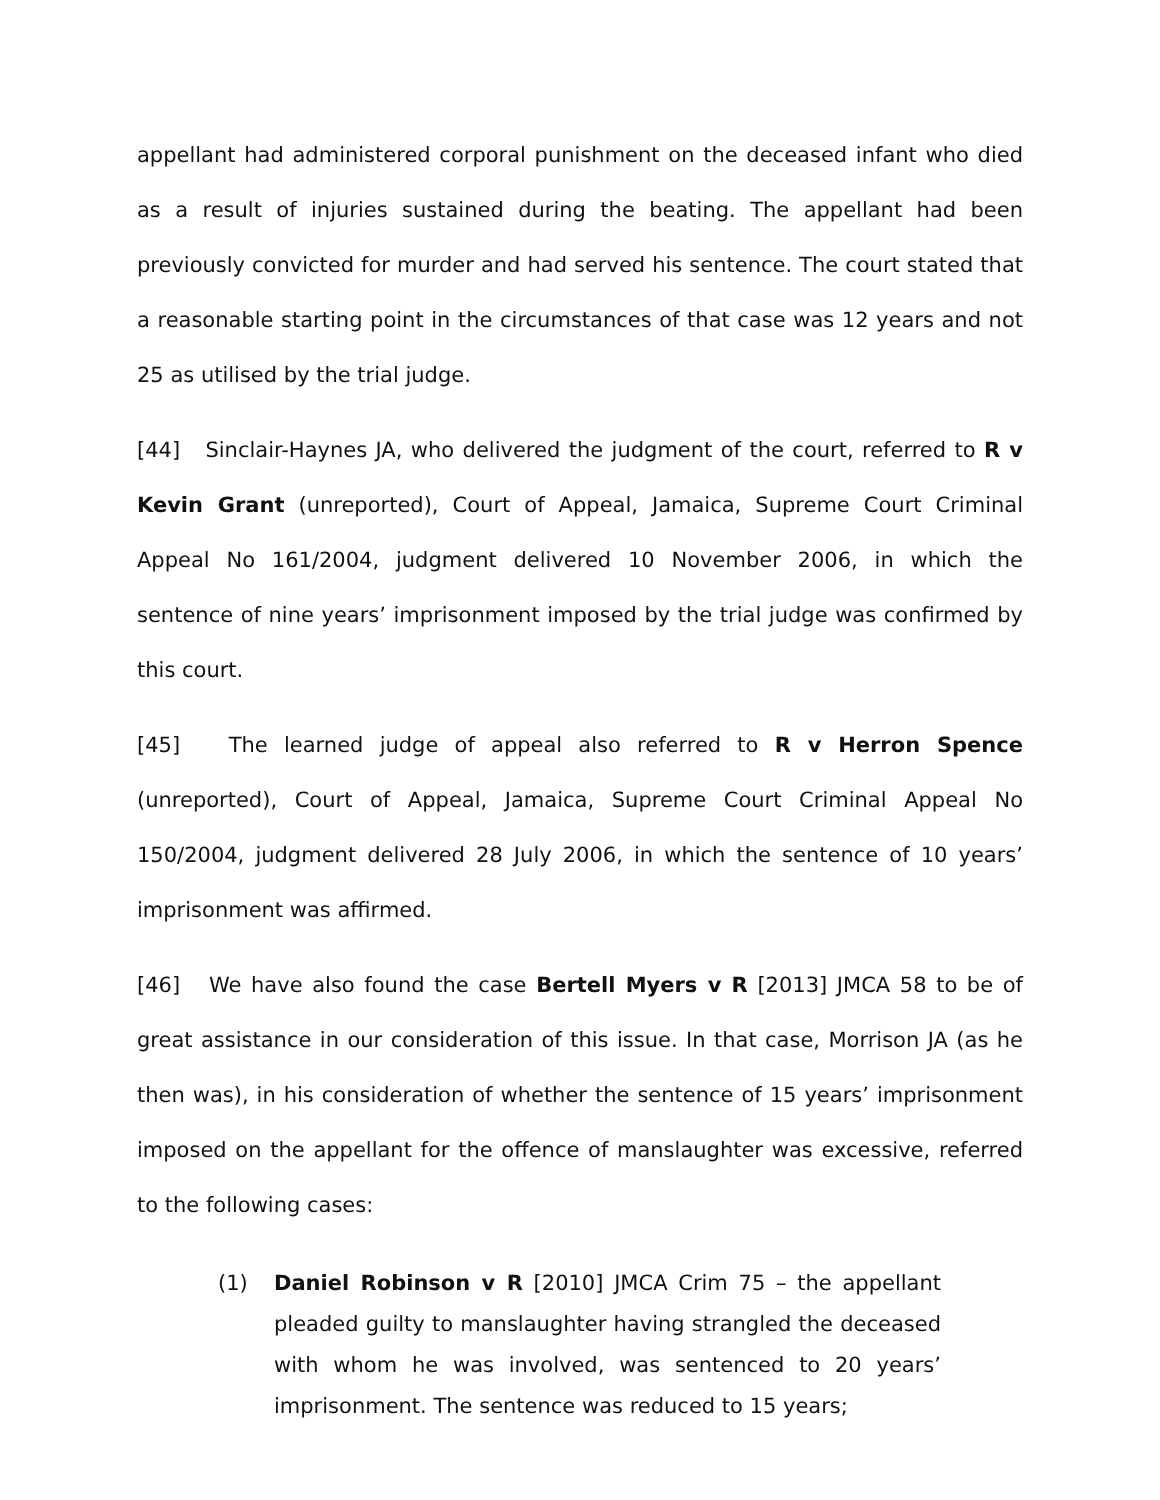appellant had administered corporal punishment on the deceased infant who died as a result of injuries sustained during the beating. The appellant had been previously convicted for murder and had served his sentence. The court stated that a reasonable starting point in the circumstances of that case was 12 years and not 25 as utilised by the trial judge.
[44] Sinclair-Haynes JA, who delivered the judgment of the court, referred to R v Kevin Grant (unreported), Court of Appeal, Jamaica, Supreme Court Criminal Appeal No 161/2004, judgment delivered 10 November 2006, in which the sentence of nine years’ imprisonment imposed by the trial judge was confirmed by this court.
[45] The learned judge of appeal also referred to R v Herron Spence (unreported), Court of Appeal, Jamaica, Supreme Court Criminal Appeal No 150/2004, judgment delivered 28 July 2006, in which the sentence of 10 years’ imprisonment was affirmed.
[46] We have also found the case Bertell Myers v R [2013] JMCA 58 to be of great assistance in our consideration of this issue. In that case, Morrison JA (as he then was), in his consideration of whether the sentence of 15 years’ imprisonment imposed on the appellant for the offence of manslaughter was excessive, referred to the following cases:
(1) Daniel Robinson v R [2010] JMCA Crim 75 – the appellant pleaded guilty to manslaughter having strangled the deceased with whom he was involved, was sentenced to 20 years’ imprisonment. The sentence was reduced to 15 years;